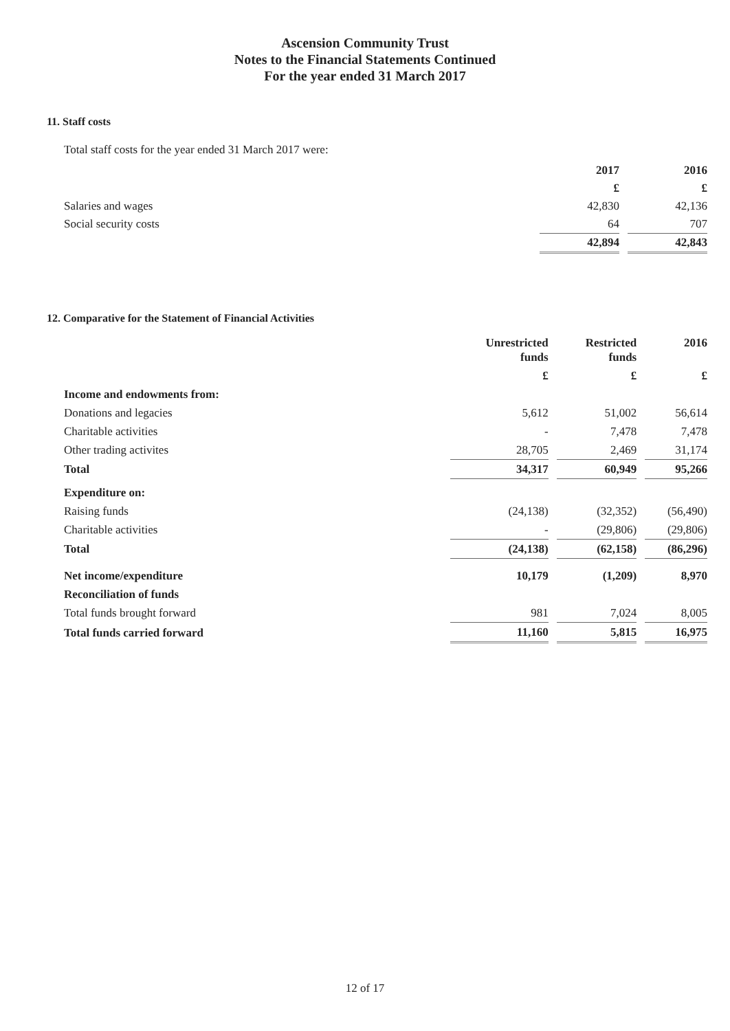Ascension Community Trust
Notes to the Financial Statements Continued
For the year ended 31 March 2017
11. Staff costs
Total staff costs for the year ended 31 March 2017 were:
| | 2017 | 2016 |
| | £ | £ |
| Salaries and wages | 42,830 | 42,136 |
| Social security costs | 64 | 707 |
| | 42,894 | 42,843 |
12. Comparative for the Statement of Financial Activities
| | Unrestricted funds | Restricted funds | 2016 |
| | £ | £ | £ |
| Income and endowments from: | | | |
| Donations and legacies | 5,612 | 51,002 | 56,614 |
| Charitable activities | - | 7,478 | 7,478 |
| Other trading activites | 28,705 | 2,469 | 31,174 |
| Total | 34,317 | 60,949 | 95,266 |
| Expenditure on: | | | |
| Raising funds | (24,138) | (32,352) | (56,490) |
| Charitable activities | - | (29,806) | (29,806) |
| Total | (24,138) | (62,158) | (86,296) |
| Net income/expenditure | 10,179 | (1,209) | 8,970 |
| Reconciliation of funds | | | |
| Total funds brought forward | 981 | 7,024 | 8,005 |
| Total funds carried forward | 11,160 | 5,815 | 16,975 |
12 of 17